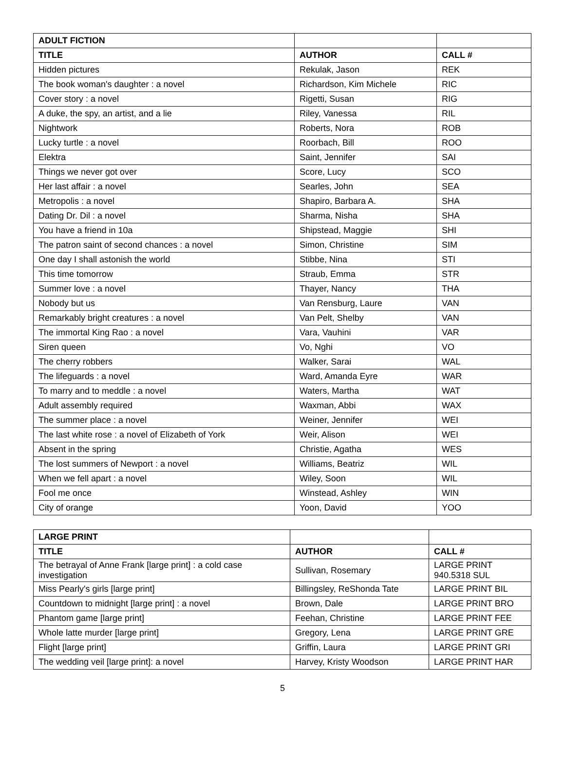| ADULT FICTION | | |
| TITLE | AUTHOR | CALL # |
| Hidden pictures | Rekulak, Jason | REK |
| The book woman's daughter : a novel | Richardson, Kim Michele | RIC |
| Cover story : a novel | Rigetti, Susan | RIG |
| A duke, the spy, an artist, and a lie | Riley, Vanessa | RIL |
| Nightwork | Roberts, Nora | ROB |
| Lucky turtle : a novel | Roorbach, Bill | ROO |
| Elektra | Saint, Jennifer | SAI |
| Things we never got over | Score, Lucy | SCO |
| Her last affair : a novel | Searles, John | SEA |
| Metropolis : a novel | Shapiro, Barbara A. | SHA |
| Dating Dr. Dil : a novel | Sharma, Nisha | SHA |
| You have a friend in 10a | Shipstead, Maggie | SHI |
| The patron saint of second chances : a novel | Simon, Christine | SIM |
| One day I shall astonish the world | Stibbe, Nina | STI |
| This time tomorrow | Straub, Emma | STR |
| Summer love : a novel | Thayer, Nancy | THA |
| Nobody but us | Van Rensburg, Laure | VAN |
| Remarkably bright creatures : a novel | Van Pelt, Shelby | VAN |
| The immortal King Rao : a novel | Vara, Vauhini | VAR |
| Siren queen | Vo, Nghi | VO |
| The cherry robbers | Walker, Sarai | WAL |
| The lifeguards : a novel | Ward, Amanda Eyre | WAR |
| To marry and to meddle : a novel | Waters, Martha | WAT |
| Adult assembly required | Waxman, Abbi | WAX |
| The summer place : a novel | Weiner, Jennifer | WEI |
| The last white rose : a novel of Elizabeth of York | Weir, Alison | WEI |
| Absent in the spring | Christie, Agatha | WES |
| The lost summers of Newport : a novel | Williams, Beatriz | WIL |
| When we fell apart : a novel | Wiley, Soon | WIL |
| Fool me once | Winstead, Ashley | WIN |
| City of orange | Yoon, David | YOO |
| LARGE PRINT | | |
| TITLE | AUTHOR | CALL # |
| The betrayal of Anne Frank [large print] : a cold case investigation | Sullivan, Rosemary | LARGE PRINT 940.5318 SUL |
| Miss Pearly's girls [large print] | Billingsley, ReShonda Tate | LARGE PRINT BIL |
| Countdown to midnight [large print] : a novel | Brown, Dale | LARGE PRINT BRO |
| Phantom game [large print] | Feehan, Christine | LARGE PRINT FEE |
| Whole latte murder [large print] | Gregory, Lena | LARGE PRINT GRE |
| Flight [large print] | Griffin, Laura | LARGE PRINT GRI |
| The wedding veil [large print]: a novel | Harvey, Kristy Woodson | LARGE PRINT HAR |
5